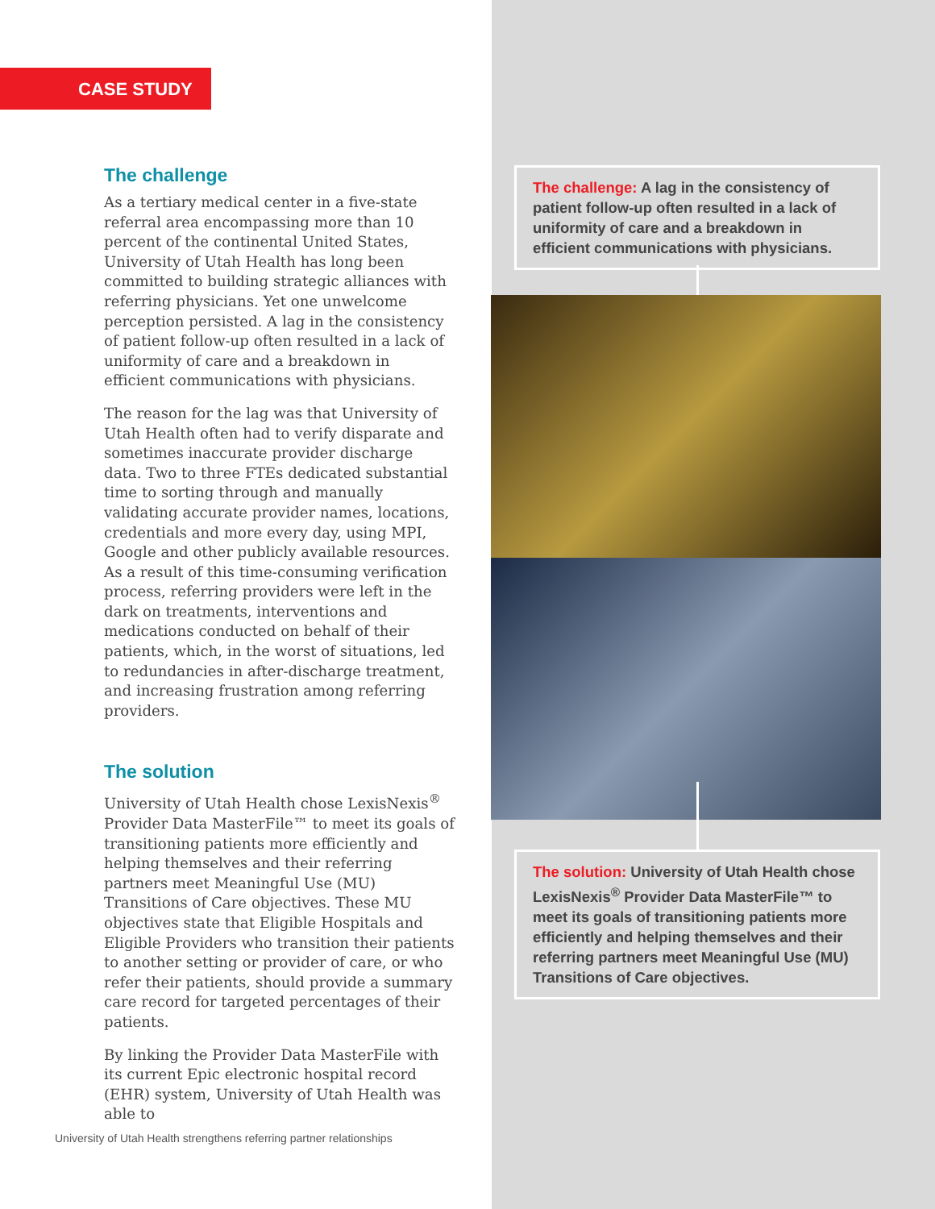CASE STUDY
The challenge
As a tertiary medical center in a five-state referral area encompassing more than 10 percent of the continental United States, University of Utah Health has long been committed to building strategic alliances with referring physicians. Yet one unwelcome perception persisted. A lag in the consistency of patient follow-up often resulted in a lack of uniformity of care and a breakdown in efficient communications with physicians.
The reason for the lag was that University of Utah Health often had to verify disparate and sometimes inaccurate provider discharge data. Two to three FTEs dedicated substantial time to sorting through and manually validating accurate provider names, locations, credentials and more every day, using MPI, Google and other publicly available resources. As a result of this time-consuming verification process, referring providers were left in the dark on treatments, interventions and medications conducted on behalf of their patients, which, in the worst of situations, led to redundancies in after-discharge treatment, and increasing frustration among referring providers.
The solution
University of Utah Health chose LexisNexis<sup>®</sup> Provider Data MasterFile™ to meet its goals of transitioning patients more efficiently and helping themselves and their referring partners meet Meaningful Use (MU) Transitions of Care objectives. These MU objectives state that Eligible Hospitals and Eligible Providers who transition their patients to another setting or provider of care, or who refer their patients, should provide a summary care record for targeted percentages of their patients.
By linking the Provider Data MasterFile with its current Epic electronic hospital record (EHR) system, University of Utah Health was able to
The challenge: A lag in the consistency of patient follow-up often resulted in a lack of uniformity of care and a breakdown in efficient communications with physicians.
The solution: University of Utah Health chose LexisNexis<sup>®</sup> Provider Data MasterFile™ to meet its goals of transitioning patients more efficiently and helping themselves and their referring partners meet Meaningful Use (MU) Transitions of Care objectives.
University of Utah Health strengthens referring partner relationships